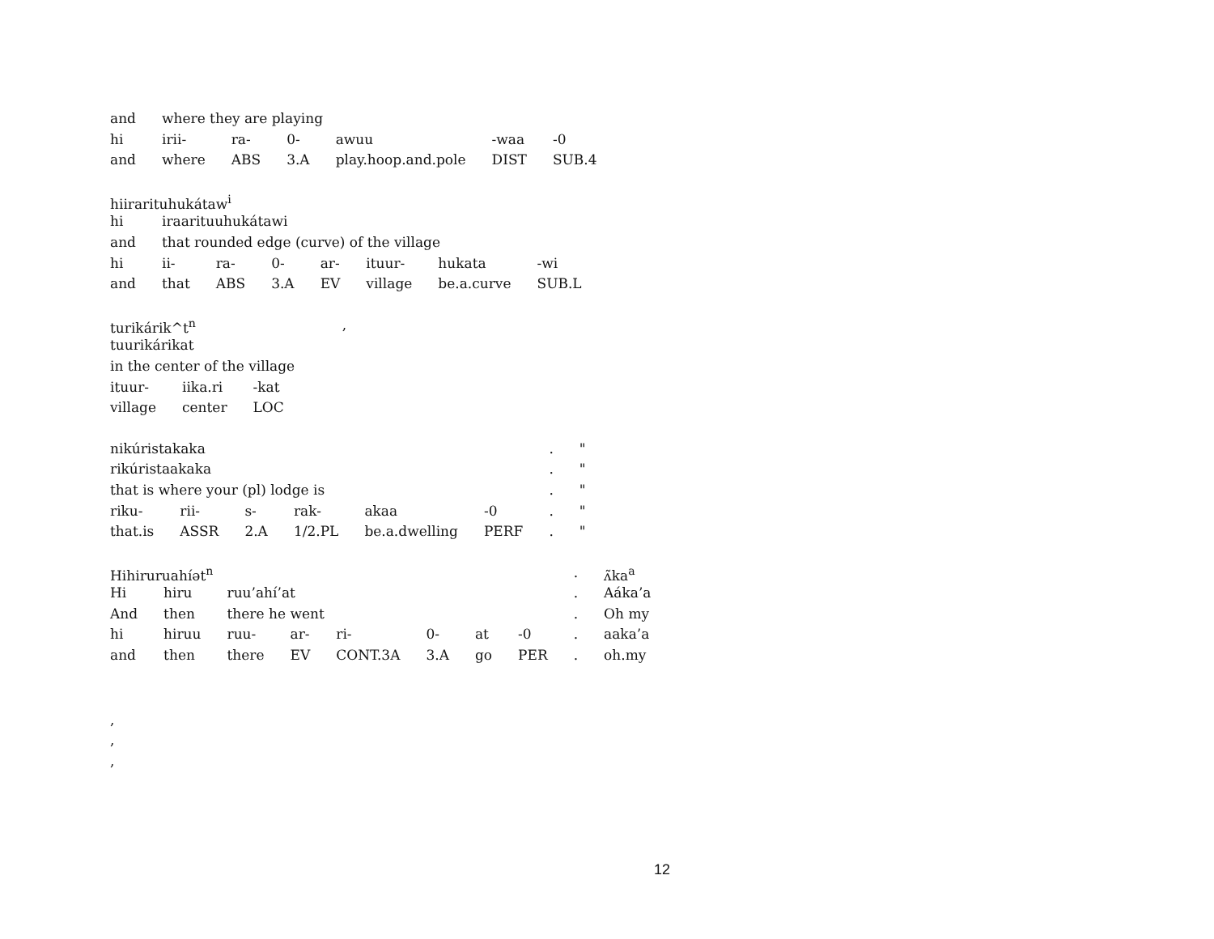| and | where they are playing | | | | | |
| hi | irii- | ra- | 0- | awuu | -waa | -0 |
| and | where | ABS | 3.A | play.hoop.and.pole | DIST | SUB.4 |
| hiirarituhukátaw<sup>i</sup> | | | | | | | |
| hi | iraarituuhukátawi | | | | | | |
| and | that rounded edge (curve) of the village | | | | | | |
| hi | ii- | ra- | 0- | ar- | ituur- | hukata | -wi |
| and | that | ABS | 3.A | EV | village | be.a.curve | SUB.L |
| turikárik^t<sup>n</sup> | | | , |
| tuurikárikat | | | |
| in the center of the village | | | |
| ituur- | iika.ri | -kat | |
| village | center | LOC | |
| nikúristakaka | | | | | | . | " |
| rikúristaakaka | | | | | | . | " |
| that is where your (pl) lodge is | | | | | | . | " |
| riku- | rii- | s- | rak- | akaa | -0 | . | " |
| that.is | ASSR | 2.A | 1/2.PL | be.a.dwelling | PERF | . | " |
| Hihiruruahíət<sup>n</sup> | | | | | | | | . | ʌ̃ka<sup>a</sup> |
| Hi | hiru | ruu’ahí’at | | | | | | . | Aáka’a |
| And | then | there he went | | | | | | . | Oh my |
| hi | hiruu | ruu- | ar- | ri- | 0- | at | -0 | . | aaka’a |
| and | then | there | EV | CONT.3A | 3.A | go | PER | . | oh.my |
,
,
,
12